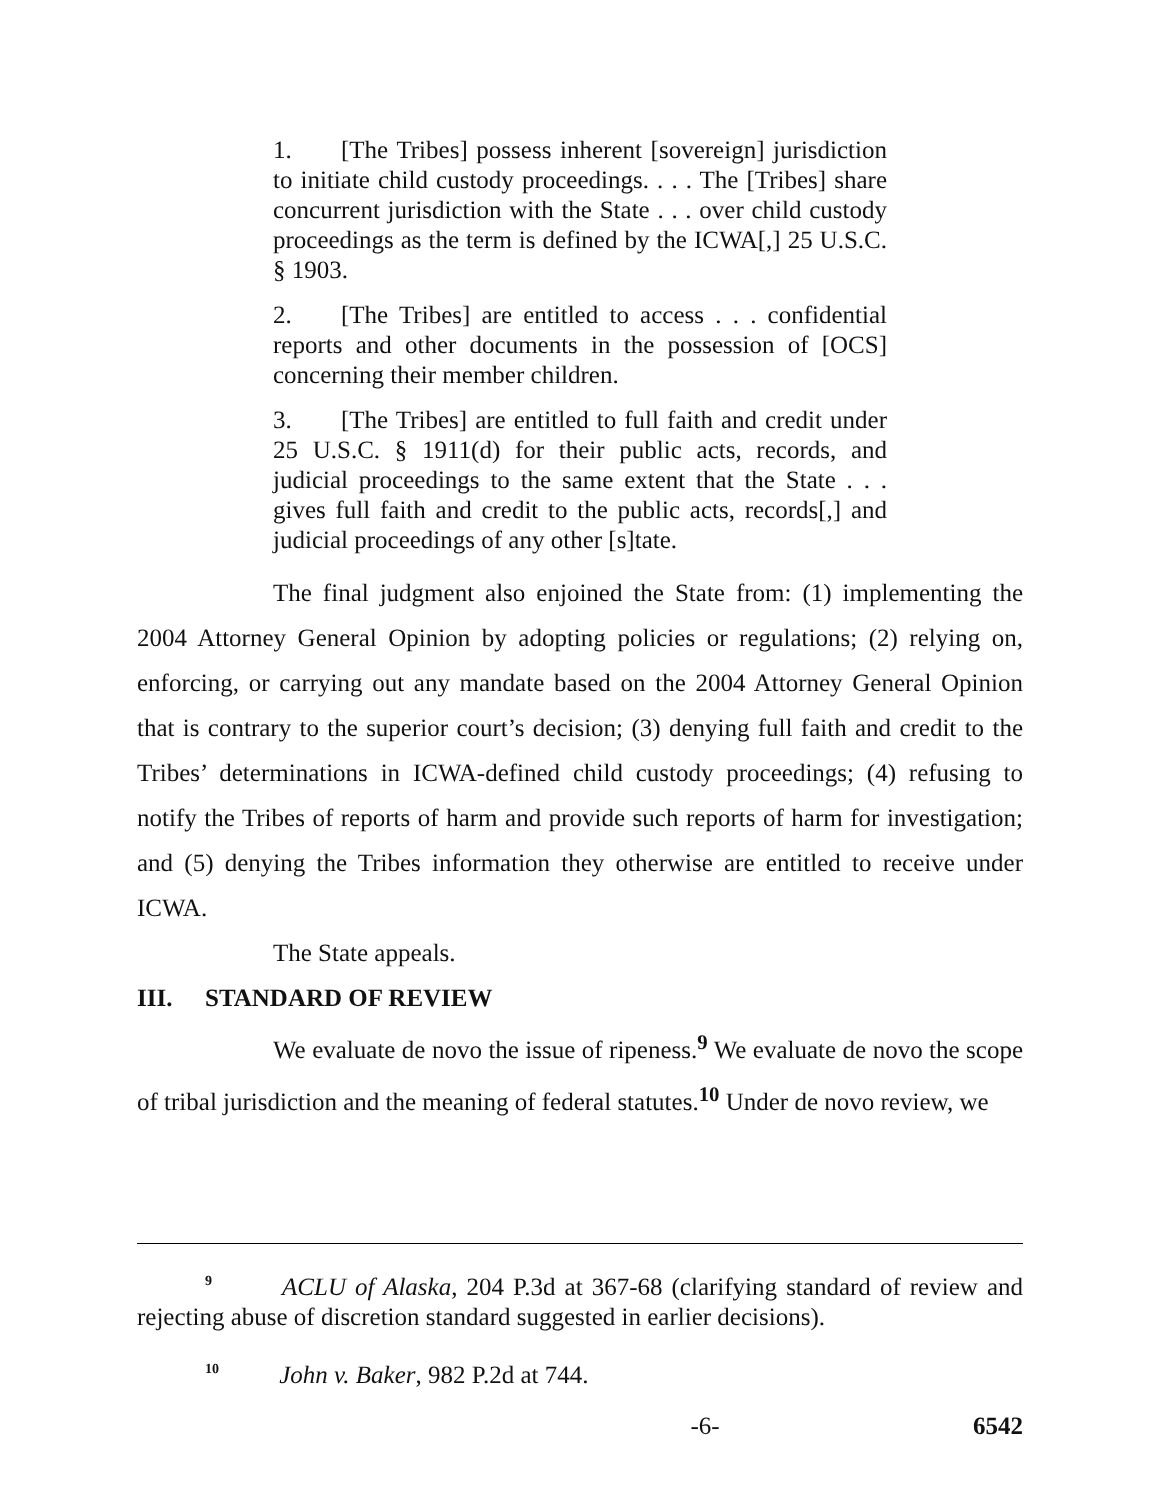1. [The Tribes] possess inherent [sovereign] jurisdiction to initiate child custody proceedings. . . . The [Tribes] share concurrent jurisdiction with the State . . . over child custody proceedings as the term is defined by the ICWA[,] 25 U.S.C. § 1903.
2. [The Tribes] are entitled to access . . . confidential reports and other documents in the possession of [OCS] concerning their member children.
3. [The Tribes] are entitled to full faith and credit under 25 U.S.C. § 1911(d) for their public acts, records, and judicial proceedings to the same extent that the State . . . gives full faith and credit to the public acts, records[,] and judicial proceedings of any other [s]tate.
The final judgment also enjoined the State from: (1) implementing the 2004 Attorney General Opinion by adopting policies or regulations; (2) relying on, enforcing, or carrying out any mandate based on the 2004 Attorney General Opinion that is contrary to the superior court’s decision; (3) denying full faith and credit to the Tribes’ determinations in ICWA-defined child custody proceedings; (4) refusing to notify the Tribes of reports of harm and provide such reports of harm for investigation; and (5) denying the Tribes information they otherwise are entitled to receive under ICWA.
The State appeals.
III. STANDARD OF REVIEW
We evaluate de novo the issue of ripeness.<sup>9</sup> We evaluate de novo the scope of tribal jurisdiction and the meaning of federal statutes.<sup>10</sup> Under de novo review, we
<sup>9</sup> ACLU of Alaska, 204 P.3d at 367-68 (clarifying standard of review and rejecting abuse of discretion standard suggested in earlier decisions).
<sup>10</sup> John v. Baker, 982 P.2d at 744.
-6- 6542